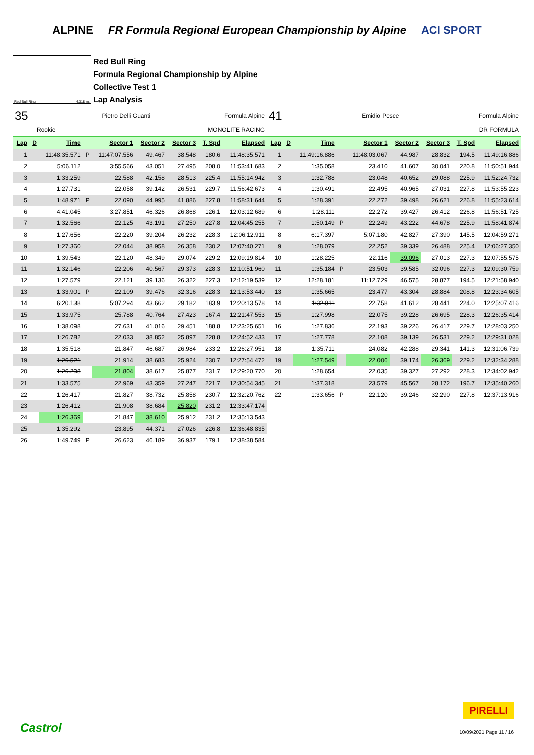ALPINE FR Formula Regional European Championship by Alpine ACI SPORT
Red Bull Ring 4.318 m.
Red Bull Ring
Formula Regional Championship by Alpine
Collective Test 1
Lap Analysis
35 Pietro Delli Guanti Formula Alpine
Rookie MONOLITE RACING
| Lap | D | Time | | Sector 1 | Sector 2 | Sector 3 | T. Spd | Elapsed |
| --- | --- | --- | --- | --- | --- | --- | --- | --- |
| 1 | | 11:48:35.571 | P | 11:47:07.556 | 49.467 | 38.548 | 180.6 | 11:48:35.571 |
| 2 | | 5:06.112 | | 3:55.566 | 43.051 | 27.495 | 208.0 | 11:53:41.683 |
| 3 | | 1:33.259 | | 22.588 | 42.158 | 28.513 | 225.4 | 11:55:14.942 |
| 4 | | 1:27.731 | | 22.058 | 39.142 | 26.531 | 229.7 | 11:56:42.673 |
| 5 | | 1:48.971 | P | 22.090 | 44.995 | 41.886 | 227.8 | 11:58:31.644 |
| 6 | | 4:41.045 | | 3:27.851 | 46.326 | 26.868 | 126.1 | 12:03:12.689 |
| 7 | | 1:32.566 | | 22.125 | 43.191 | 27.250 | 227.8 | 12:04:45.255 |
| 8 | | 1:27.656 | | 22.220 | 39.204 | 26.232 | 228.3 | 12:06:12.911 |
| 9 | | 1:27.360 | | 22.044 | 38.958 | 26.358 | 230.2 | 12:07:40.271 |
| 10 | | 1:39.543 | | 22.120 | 48.349 | 29.074 | 229.2 | 12:09:19.814 |
| 11 | | 1:32.146 | | 22.206 | 40.567 | 29.373 | 228.3 | 12:10:51.960 |
| 12 | | 1:27.579 | | 22.121 | 39.136 | 26.322 | 227.3 | 12:12:19.539 |
| 13 | | 1:33.901 | P | 22.109 | 39.476 | 32.316 | 228.3 | 12:13:53.440 |
| 14 | | 6:20.138 | | 5:07.294 | 43.662 | 29.182 | 183.9 | 12:20:13.578 |
| 15 | | 1:33.975 | | 25.788 | 40.764 | 27.423 | 167.4 | 12:21:47.553 |
| 16 | | 1:38.098 | | 27.631 | 41.016 | 29.451 | 188.8 | 12:23:25.651 |
| 17 | | 1:26.782 | | 22.033 | 38.852 | 25.897 | 228.8 | 12:24:52.433 |
| 18 | | 1:35.518 | | 21.847 | 46.687 | 26.984 | 233.2 | 12:26:27.951 |
| 19 | | 1:26.521 | | 21.914 | 38.683 | 25.924 | 230.7 | 12:27:54.472 |
| 20 | | 1:26.298 | | 21.804 | 38.617 | 25.877 | 231.7 | 12:29:20.770 |
| 21 | | 1:33.575 | | 22.969 | 43.359 | 27.247 | 221.7 | 12:30:54.345 |
| 22 | | 1:26.417 | | 21.827 | 38.732 | 25.858 | 230.7 | 12:32:20.762 |
| 23 | | 1:26.412 | | 21.908 | 38.684 | 25.820 | 231.2 | 12:33:47.174 |
| 24 | | 1:26.369 | | 21.847 | 38.610 | 25.912 | 231.2 | 12:35:13.543 |
| 25 | | 1:35.292 | | 23.895 | 44.371 | 27.026 | 226.8 | 12:36:48.835 |
| 26 | | 1:49.749 | P | 26.623 | 46.189 | 36.937 | 179.1 | 12:38:38.584 |
41 Emidio Pesce Formula Alpine
DR FORMULA
| Lap | D | Time | | Sector 1 | Sector 2 | Sector 3 | T. Spd | Elapsed |
| --- | --- | --- | --- | --- | --- | --- | --- | --- |
| 1 | | 11:49:16.886 | | 11:48:03.067 | 44.987 | 28.832 | 194.5 | 11:49:16.886 |
| 2 | | 1:35.058 | | 23.410 | 41.607 | 30.041 | 220.8 | 11:50:51.944 |
| 3 | | 1:32.788 | | 23.048 | 40.652 | 29.088 | 225.9 | 11:52:24.732 |
| 4 | | 1:30.491 | | 22.495 | 40.965 | 27.031 | 227.8 | 11:53:55.223 |
| 5 | | 1:28.391 | | 22.272 | 39.498 | 26.621 | 226.8 | 11:55:23.614 |
| 6 | | 1:28.111 | | 22.272 | 39.427 | 26.412 | 226.8 | 11:56:51.725 |
| 7 | | 1:50.149 | P | 22.249 | 43.222 | 44.678 | 225.9 | 11:58:41.874 |
| 8 | | 6:17.397 | | 5:07.180 | 42.827 | 27.390 | 145.5 | 12:04:59.271 |
| 9 | | 1:28.079 | | 22.252 | 39.339 | 26.488 | 225.4 | 12:06:27.350 |
| 10 | | 1:28.225 | | 22.116 | 39.096 | 27.013 | 227.3 | 12:07:55.575 |
| 11 | | 1:35.184 | P | 23.503 | 39.585 | 32.096 | 227.3 | 12:09:30.759 |
| 12 | | 12:28.181 | | 11:12.729 | 46.575 | 28.877 | 194.5 | 12:21:58.940 |
| 13 | | 1:35.665 | | 23.477 | 43.304 | 28.884 | 208.8 | 12:23:34.605 |
| 14 | | 1:32.811 | | 22.758 | 41.612 | 28.441 | 224.0 | 12:25:07.416 |
| 15 | | 1:27.998 | | 22.075 | 39.228 | 26.695 | 228.3 | 12:26:35.414 |
| 16 | | 1:27.836 | | 22.193 | 39.226 | 26.417 | 229.7 | 12:28:03.250 |
| 17 | | 1:27.778 | | 22.108 | 39.139 | 26.531 | 229.2 | 12:29:31.028 |
| 18 | | 1:35.711 | | 24.082 | 42.288 | 29.341 | 141.3 | 12:31:06.739 |
| 19 | | 1:27.549 | | 22.006 | 39.174 | 26.369 | 229.2 | 12:32:34.288 |
| 20 | | 1:28.654 | | 22.035 | 39.327 | 27.292 | 228.3 | 12:34:02.942 |
| 21 | | 1:37.318 | | 23.579 | 45.567 | 28.172 | 196.7 | 12:35:40.260 |
| 22 | | 1:33.656 | P | 22.120 | 39.246 | 32.290 | 227.8 | 12:37:13.916 |
Castrol
PIRELLI
10/09/2021 Page 11 / 16